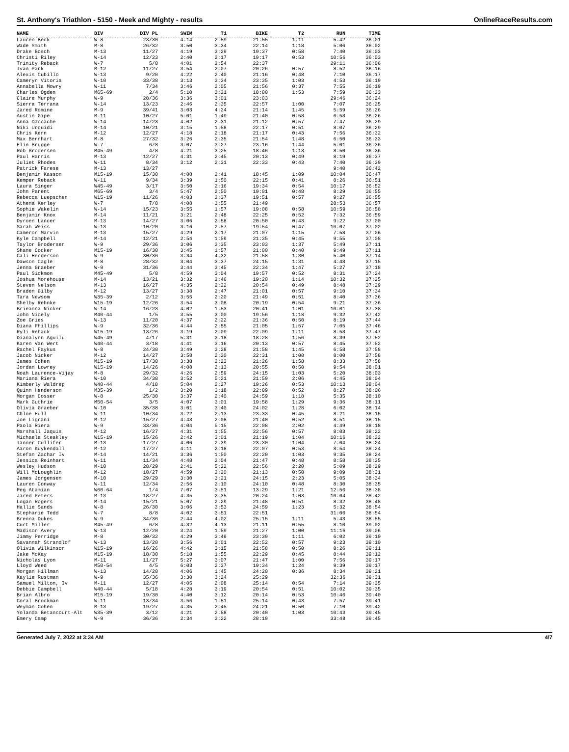St. Anthony's Triathlon - 5150 - Meek and Mighty - results OnlineRaceResults.com
| NAME | DIV | DIV PL | SWIM | T1 | BIKE | T2 | RUN | TIME |
| --- | --- | --- | --- | --- | --- | --- | --- | --- |
| Lauren Beck | W-8 | 23/30 | 4:14 | 2:59 | 21:55 | 1:11 | 5:42 | 36:01 |
| Wade Smith | M-8 | 26/32 | 3:50 | 3:34 | 22:14 | 1:18 | 5:06 | 36:02 |
| Drake Bosch | M-13 | 11/27 | 4:19 | 3:29 | 19:37 | 0:58 | 7:40 | 36:03 |
| Christi Riley | W-14 | 12/23 | 2:40 | 2:17 | 19:17 | 0:53 | 10:56 | 36:03 |
| Trinity Reback | W-7 | 5/8 | 4:01 | 2:54 | 22:37 | | 29:11 | 36:06 |
| Ivan Park | M-12 | 11/27 | 3:54 | 2:07 | 20:26 | 0:57 | 8:52 | 36:16 |
| Alexis Cubillo | W-13 | 9/20 | 4:22 | 2:40 | 21:16 | 0:48 | 7:10 | 36:17 |
| Cameryn Vitoria | W-10 | 33/38 | 3:13 | 3:34 | 23:35 | 1:03 | 4:53 | 36:19 |
| Annabella Mowry | W-11 | 7/34 | 3:46 | 2:05 | 21:56 | 0:37 | 7:55 | 36:19 |
| Charles Ogden | M65-69 | 2/4 | 5:10 | 3:21 | 18:00 | 1:53 | 7:59 | 36:23 |
| Claire Murphy | W-9 | 28/36 | 3:36 | 3:01 | 23:03 | | 29:46 | 36:24 |
| Sierra Terrana | W-14 | 13/23 | 2:46 | 2:35 | 22:57 | 1:00 | 7:07 | 36:25 |
| Jared Romine | M-9 | 39/41 | 3:03 | 4:24 | 21:14 | 1:45 | 5:59 | 36:26 |
| Austin Gipe | M-11 | 10/27 | 5:01 | 1:49 | 21:40 | 0:58 | 6:58 | 36:26 |
| Anna Daccache | W-14 | 14/23 | 4:02 | 2:31 | 21:12 | 0:57 | 7:47 | 36:29 |
| Niki Urquidi | M-14 | 10/21 | 3:15 | 1:58 | 22:17 | 0:51 | 8:07 | 36:29 |
| Chris Kern | M-12 | 12/27 | 4:18 | 2:18 | 21:17 | 0:43 | 7:56 | 36:32 |
| Max Bernhart | M-8 | 27/32 | 3:26 | 2:35 | 21:54 | 1:48 | 6:50 | 36:33 |
| Elin Brugge | W-7 | 6/8 | 3:07 | 3:27 | 23:16 | 1:44 | 5:01 | 36:36 |
| Rob Brodersen | M45-49 | 4/8 | 4:21 | 3:25 | 18:46 | 1:13 | 8:50 | 36:36 |
| Paul Harris | M-13 | 12/27 | 4:31 | 2:45 | 20:13 | 0:49 | 8:19 | 36:37 |
| Juliet Rhodes | W-11 | 8/34 | 3:12 | 2:31 | 22:33 | 0:43 | 7:40 | 36:39 |
| Patrick Farese | M-13 | 13/27 | | | | | 9:40 | 36:42 |
| Benjamin Kasson | M15-19 | 15/30 | 4:08 | 2:41 | 18:45 | 1:09 | 10:04 | 36:47 |
| Kemper Reback | W-11 | 9/34 | 3:39 | 1:50 | 22:15 | 0:41 | 8:26 | 36:51 |
| Laura Singer | W45-49 | 3/17 | 3:50 | 2:16 | 19:34 | 0:54 | 10:17 | 36:52 |
| John Parent | M65-69 | 3/4 | 5:47 | 2:50 | 19:01 | 0:48 | 8:29 | 36:55 |
| Rebecca Luepschen | W15-19 | 11/26 | 4:03 | 2:37 | 19:51 | 0:57 | 9:27 | 36:55 |
| Athena Kerley | W-7 | 7/8 | 4:08 | 3:55 | 21:49 | | 28:53 | 36:57 |
| Sophie Wakelin | W-14 | 15/23 | 3:55 | 1:57 | 19:08 | 0:58 | 10:59 | 36:58 |
| Benjamin Knox | M-14 | 11/21 | 3:21 | 2:48 | 22:25 | 0:52 | 7:32 | 36:59 |
| Dyroen Lancer | M-13 | 14/27 | 3:06 | 2:58 | 20:50 | 0:43 | 9:22 | 37:00 |
| Sarah Weiss | W-13 | 10/20 | 3:16 | 2:57 | 19:54 | 0:47 | 10:07 | 37:02 |
| Cameron Marvin | M-13 | 15/27 | 4:29 | 2:17 | 21:07 | 1:15 | 7:58 | 37:06 |
| Kyle Campbell | M-14 | 12/21 | 2:54 | 1:59 | 21:35 | 0:45 | 9:55 | 37:08 |
| Taylor Brodersen | W-9 | 29/36 | 3:06 | 3:35 | 23:03 | 1:37 | 5:49 | 37:11 |
| Shane Cocker | M15-19 | 16/30 | 3:45 | 1:57 | 21:00 | 0:40 | 9:49 | 37:11 |
| Cali Henderson | W-9 | 30/36 | 3:34 | 4:32 | 21:58 | 1:30 | 5:40 | 37:14 |
| Dawson Cagle | M-8 | 28/32 | 3:04 | 3:37 | 24:15 | 1:31 | 4:48 | 37:15 |
| Jenna Graeber | W-9 | 31/36 | 3:44 | 3:45 | 22:34 | 1:47 | 5:27 | 37:18 |
| Paul Sickmon | M45-49 | 5/8 | 4:59 | 3:04 | 19:57 | 0:52 | 8:31 | 37:24 |
| Joshua Morehouse | M-14 | 13/21 | 3:32 | 2:46 | 19:20 | 1:14 | 10:32 | 37:25 |
| Steven Nelson | M-13 | 16/27 | 4:35 | 2:22 | 20:54 | 0:49 | 8:48 | 37:29 |
| Braden Gilby | M-12 | 13/27 | 3:38 | 2:47 | 21:01 | 0:57 | 9:10 | 37:34 |
| Tara Newsom | W35-39 | 2/12 | 3:55 | 2:20 | 21:49 | 0:51 | 8:40 | 37:36 |
| Shelby Rehnke | W15-19 | 12/26 | 3:54 | 3:08 | 20:19 | 0:54 | 9:21 | 37:36 |
| Brieanna Nicker | W-14 | 16/23 | 4:02 | 1:53 | 20:41 | 1:01 | 10:01 | 37:38 |
| John Nicely | M40-44 | 1/5 | 3:55 | 3:00 | 19:56 | 1:18 | 9:32 | 37:42 |
| Zoe Gries | W-13 | 11/20 | 4:37 | 2:22 | 21:36 | 0:50 | 8:19 | 37:44 |
| Diana Phillips | W-9 | 32/36 | 4:44 | 2:55 | 21:05 | 1:57 | 7:05 | 37:46 |
| Ryli Reback | W15-19 | 13/26 | 3:19 | 2:09 | 22:09 | 1:11 | 8:58 | 37:47 |
| Dianalynn Aguilu | W45-49 | 4/17 | 5:31 | 3:18 | 18:28 | 1:56 | 8:39 | 37:52 |
| Karen Van Wert | W40-44 | 3/18 | 4:41 | 3:16 | 20:13 | 0:57 | 8:45 | 37:52 |
| Rachel Faykus | W-8 | 24/30 | 3:49 | 3:28 | 21:58 | 1:45 | 6:58 | 37:58 |
| Jacob Nicker | M-12 | 14/27 | 3:58 | 2:20 | 22:31 | 1:08 | 8:00 | 37:58 |
| James Cohen | M15-19 | 17/30 | 3:38 | 2:23 | 21:26 | 1:58 | 8:33 | 37:58 |
| Jordan Lowrey | W15-19 | 14/26 | 4:08 | 2:13 | 20:55 | 0:50 | 9:54 | 38:01 |
| Noah Laurence-Vijay | M-8 | 29/32 | 4:26 | 2:59 | 24:15 | 1:03 | 5:20 | 38:03 |
| Mariana Riera | W-10 | 34/38 | 3:52 | 5:21 | 21:59 | 2:06 | 4:45 | 38:04 |
| Kimberly Waldrep | W40-44 | 4/18 | 5:04 | 2:27 | 19:26 | 0:53 | 10:13 | 38:04 |
| Quinn Henderson | M35-39 | 1/2 | 3:20 | 3:18 | 22:09 | 0:52 | 8:27 | 38:06 |
| Morgan Cosser | W-8 | 25/30 | 3:37 | 2:40 | 24:59 | 1:18 | 5:35 | 38:10 |
| Mark Guthrie | M50-54 | 3/5 | 4:07 | 3:01 | 19:58 | 1:29 | 9:36 | 38:11 |
| Olivia Graeber | W-10 | 35/38 | 3:01 | 3:40 | 24:02 | 1:28 | 6:02 | 38:14 |
| Chloe Hull | W-11 | 10/34 | 3:22 | 2:13 | 23:33 | 0:45 | 8:21 | 38:15 |
| Joe Ligrani | M-12 | 15/27 | 4:43 | 2:08 | 21:40 | 0:52 | 8:51 | 38:15 |
| Paola Riera | W-9 | 33/36 | 4:04 | 5:15 | 22:08 | 2:02 | 4:49 | 38:18 |
| Marshall Jaquis | M-12 | 16/27 | 4:31 | 1:55 | 22:56 | 0:57 | 8:03 | 38:22 |
| Michaela Steakley | W15-19 | 15/26 | 2:42 | 3:01 | 21:19 | 1:04 | 10:16 | 38:22 |
| Tanner Cullifer | M-13 | 17/27 | 4:06 | 2:39 | 23:30 | 1:04 | 7:04 | 38:24 |
| Aaron Kuykendall | M-12 | 17/27 | 4:11 | 2:18 | 22:07 | 0:53 | 8:54 | 38:24 |
| Stefan Zachar Iv | M-14 | 14/21 | 3:36 | 1:50 | 22:20 | 1:03 | 9:35 | 38:24 |
| Jessica Reinhart | W-11 | 11/34 | 4:48 | 2:04 | 21:47 | 0:48 | 8:58 | 38:25 |
| Wesley Hudson | M-10 | 28/29 | 2:41 | 5:22 | 22:56 | 2:20 | 5:09 | 38:29 |
| Will McLoughlin | M-12 | 18/27 | 4:59 | 2:20 | 21:13 | 0:50 | 9:09 | 38:31 |
| James Jorgensen | M-10 | 29/29 | 3:30 | 3:21 | 24:15 | 2:23 | 5:05 | 38:34 |
| Lauren Conway | W-11 | 12/34 | 2:56 | 2:10 | 24:10 | 0:48 | 8:30 | 38:35 |
| Peg Atamian | W60-64 | 1/4 | 7:07 | 3:51 | 13:29 | 1:21 | 12:50 | 38:38 |
| Jared Peters | M-13 | 18/27 | 4:35 | 2:35 | 20:24 | 1:03 | 10:04 | 38:42 |
| Logan Rogers | M-14 | 15/21 | 5:07 | 2:29 | 21:48 | 0:51 | 8:32 | 38:48 |
| Hallie Sands | W-8 | 26/30 | 3:06 | 3:53 | 24:59 | 1:23 | 5:32 | 38:54 |
| Stephanie Tedd | W-7 | 8/8 | 4:02 | 3:51 | 22:51 | | 31:00 | 38:54 |
| Brenna Dukes | W-9 | 34/36 | 2:44 | 4:02 | 25:15 | 1:11 | 5:43 | 38:55 |
| Curt Miller | M45-49 | 6/8 | 4:32 | 4:13 | 21:11 | 0:55 | 8:10 | 39:02 |
| Madison Avery | W-13 | 12/20 | 3:24 | 1:59 | 21:27 | 1:00 | 11:16 | 39:06 |
| Jimmy Perridge | M-8 | 30/32 | 4:29 | 3:49 | 23:39 | 1:11 | 6:02 | 39:10 |
| Savannah Strandlof | W-13 | 13/20 | 3:56 | 2:01 | 22:52 | 0:57 | 9:23 | 39:10 |
| Olivia Wilkinson | W15-19 | 16/26 | 4:42 | 3:15 | 21:58 | 0:50 | 8:26 | 39:11 |
| Jake McKay | M15-19 | 18/30 | 5:18 | 1:55 | 22:29 | 0:45 | 8:44 | 39:12 |
| Nicholas Lyon | M-11 | 11/27 | 5:27 | 3:07 | 21:47 | 1:00 | 7:56 | 39:17 |
| Lloyd Weed | M50-54 | 4/5 | 6:03 | 2:37 | 19:34 | 1:24 | 9:39 | 39:17 |
| Morgan Hillman | W-13 | 14/20 | 4:06 | 1:45 | 24:20 | 0:36 | 8:34 | 39:21 |
| Kaylie Rustman | W-9 | 35/36 | 3:30 | 3:24 | 25:29 | | 32:36 | 39:31 |
| Samuel Milton, Iv | M-11 | 12/27 | 4:05 | 2:08 | 25:14 | 0:54 | 7:14 | 39:35 |
| Debbie Campbell | W40-44 | 5/18 | 4:28 | 3:19 | 20:54 | 0:51 | 10:02 | 39:35 |
| Brian Albro | M15-19 | 19/30 | 4:40 | 3:12 | 20:14 | 0:53 | 10:40 | 39:40 |
| Coral Brockman | W-11 | 13/34 | 3:56 | 1:51 | 25:14 | 0:43 | 7:57 | 39:41 |
| Weyman Cohen | M-13 | 19/27 | 4:35 | 2:45 | 24:21 | 0:50 | 7:10 | 39:42 |
| Yolanda Betancourt-Alt | W35-39 | 3/12 | 4:21 | 2:58 | 20:40 | 1:03 | 10:43 | 39:45 |
| Emery Camp | W-9 | 36/36 | 2:34 | 3:22 | 28:19 | | 33:48 | 39:45 |
Generated July 7, 2022 at 3:34 AM 4/7